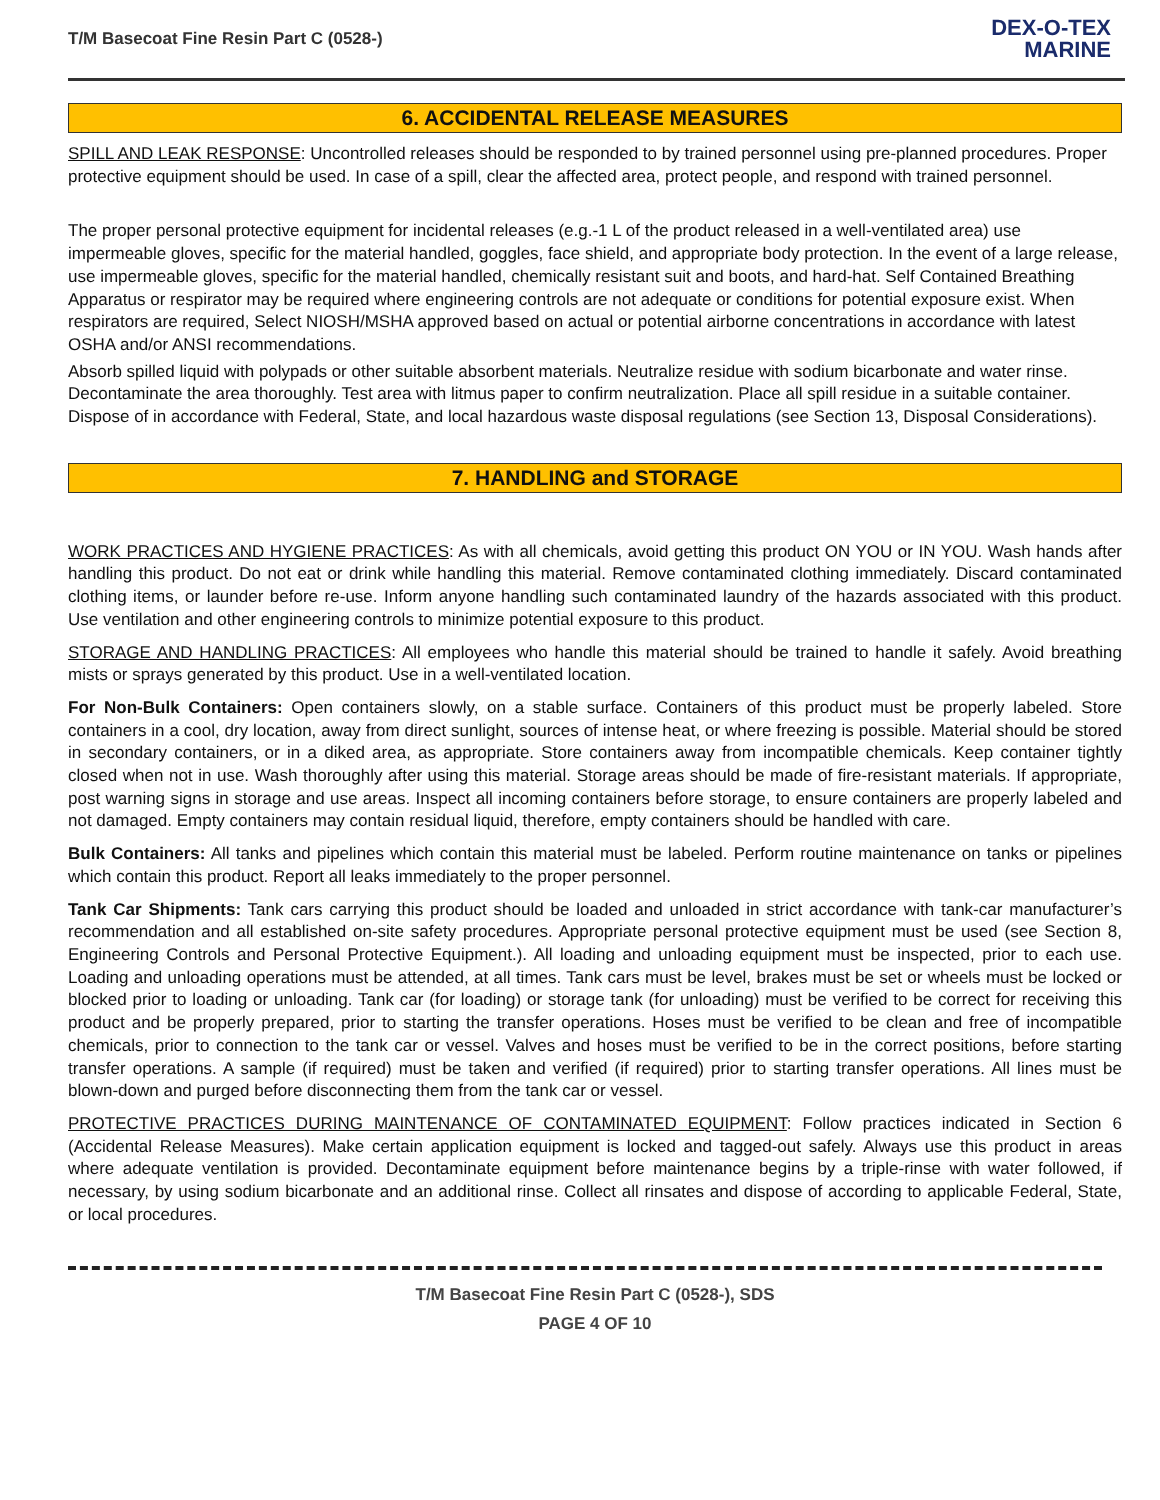T/M Basecoat Fine Resin Part C (0528-)
DEX-O-TEX
MARINE
6. ACCIDENTAL RELEASE MEASURES
SPILL AND LEAK RESPONSE: Uncontrolled releases should be responded to by trained personnel using pre-planned procedures. Proper protective equipment should be used. In case of a spill, clear the affected area, protect people, and respond with trained personnel.
The proper personal protective equipment for incidental releases (e.g.-1 L of the product released in a well-ventilated area) use impermeable gloves, specific for the material handled, goggles, face shield, and appropriate body protection. In the event of a large release, use impermeable gloves, specific for the material handled, chemically resistant suit and boots, and hard-hat. Self Contained Breathing Apparatus or respirator may be required where engineering controls are not adequate or conditions for potential exposure exist. When respirators are required, Select NIOSH/MSHA approved based on actual or potential airborne concentrations in accordance with latest OSHA and/or ANSI recommendations.
Absorb spilled liquid with polypads or other suitable absorbent materials. Neutralize residue with sodium bicarbonate and water rinse. Decontaminate the area thoroughly. Test area with litmus paper to confirm neutralization. Place all spill residue in a suitable container. Dispose of in accordance with Federal, State, and local hazardous waste disposal regulations (see Section 13, Disposal Considerations).
7. HANDLING and STORAGE
WORK PRACTICES AND HYGIENE PRACTICES: As with all chemicals, avoid getting this product ON YOU or IN YOU. Wash hands after handling this product. Do not eat or drink while handling this material. Remove contaminated clothing immediately. Discard contaminated clothing items, or launder before re-use. Inform anyone handling such contaminated laundry of the hazards associated with this product. Use ventilation and other engineering controls to minimize potential exposure to this product.
STORAGE AND HANDLING PRACTICES: All employees who handle this material should be trained to handle it safely. Avoid breathing mists or sprays generated by this product. Use in a well-ventilated location.
For Non-Bulk Containers: Open containers slowly, on a stable surface. Containers of this product must be properly labeled. Store containers in a cool, dry location, away from direct sunlight, sources of intense heat, or where freezing is possible. Material should be stored in secondary containers, or in a diked area, as appropriate. Store containers away from incompatible chemicals. Keep container tightly closed when not in use. Wash thoroughly after using this material. Storage areas should be made of fire-resistant materials. If appropriate, post warning signs in storage and use areas. Inspect all incoming containers before storage, to ensure containers are properly labeled and not damaged. Empty containers may contain residual liquid, therefore, empty containers should be handled with care.
Bulk Containers: All tanks and pipelines which contain this material must be labeled. Perform routine maintenance on tanks or pipelines which contain this product. Report all leaks immediately to the proper personnel.
Tank Car Shipments: Tank cars carrying this product should be loaded and unloaded in strict accordance with tank-car manufacturer’s recommendation and all established on-site safety procedures. Appropriate personal protective equipment must be used (see Section 8, Engineering Controls and Personal Protective Equipment.). All loading and unloading equipment must be inspected, prior to each use. Loading and unloading operations must be attended, at all times. Tank cars must be level, brakes must be set or wheels must be locked or blocked prior to loading or unloading. Tank car (for loading) or storage tank (for unloading) must be verified to be correct for receiving this product and be properly prepared, prior to starting the transfer operations. Hoses must be verified to be clean and free of incompatible chemicals, prior to connection to the tank car or vessel. Valves and hoses must be verified to be in the correct positions, before starting transfer operations. A sample (if required) must be taken and verified (if required) prior to starting transfer operations. All lines must be blown-down and purged before disconnecting them from the tank car or vessel.
PROTECTIVE PRACTICES DURING MAINTENANCE OF CONTAMINATED EQUIPMENT: Follow practices indicated in Section 6 (Accidental Release Measures). Make certain application equipment is locked and tagged-out safely. Always use this product in areas where adequate ventilation is provided. Decontaminate equipment before maintenance begins by a triple-rinse with water followed, if necessary, by using sodium bicarbonate and an additional rinse. Collect all rinsates and dispose of according to applicable Federal, State, or local procedures.
T/M Basecoat Fine Resin Part C (0528-), SDS
PAGE 4 OF 10